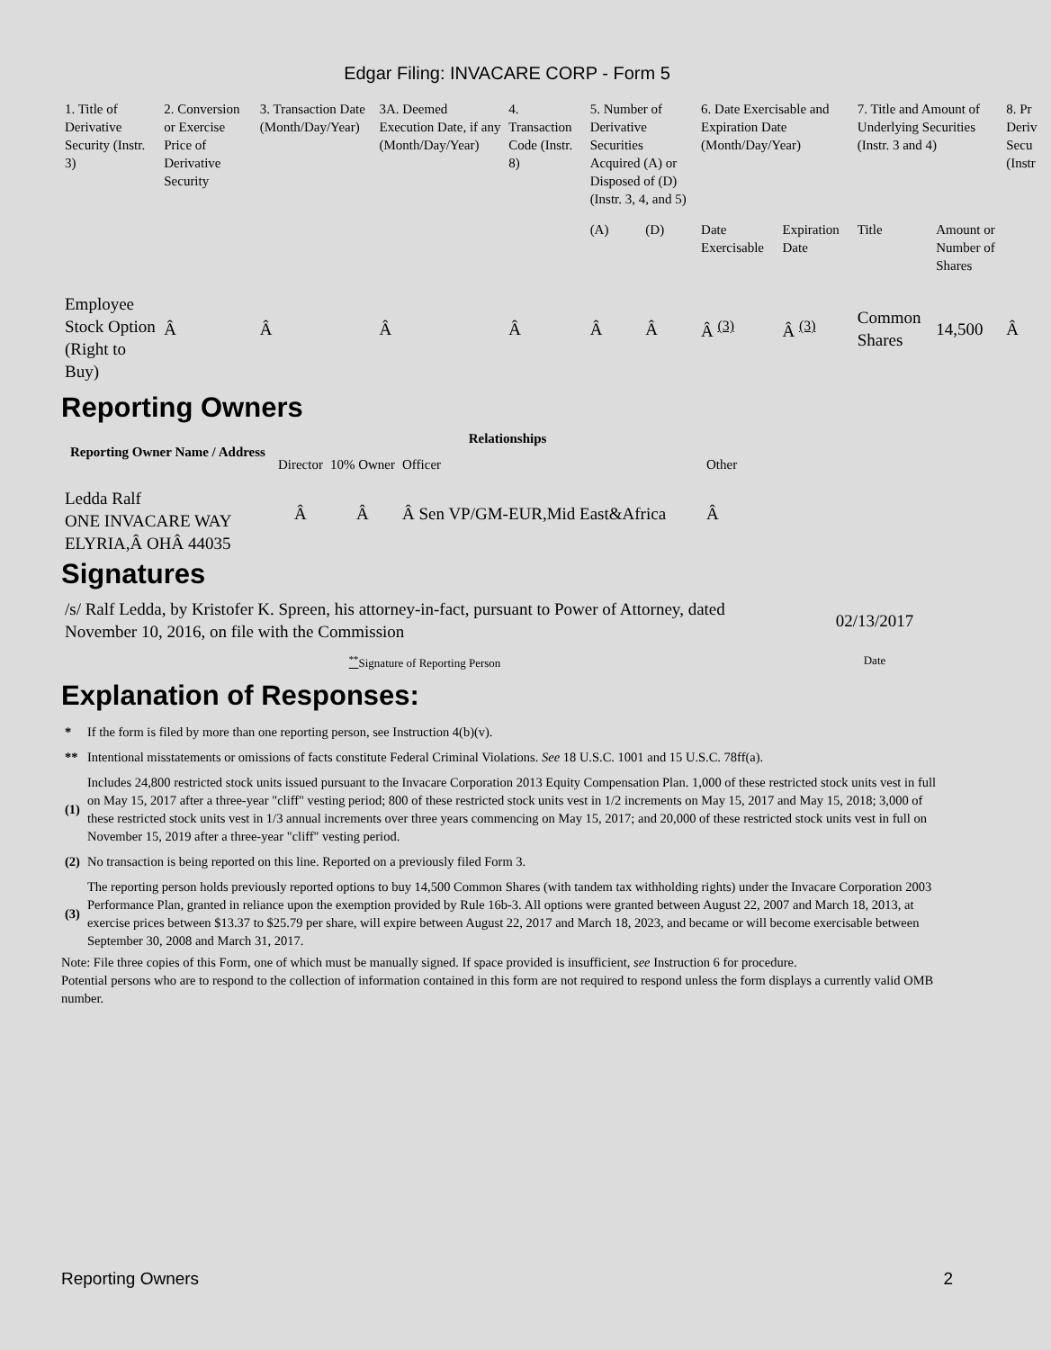Edgar Filing: INVACARE CORP - Form 5
| 1. Title of Derivative Security (Instr. 3) | 2. Conversion or Exercise Price of Derivative Security | 3. Transaction Date (Month/Day/Year) | 3A. Deemed Execution Date, if any (Month/Day/Year) | 4. Transaction Code (Instr. 8) | 5. Number of Derivative Securities Acquired (A) or Disposed of (D) (Instr. 3, 4, and 5) | | 6. Date Exercisable and Expiration Date (Month/Day/Year) | | 7. Title and Amount of Underlying Securities (Instr. 3 and 4) | | 8. Pr Deriv Secu (Instr |
| --- | --- | --- | --- | --- | --- | --- | --- | --- | --- | --- | --- |
| | | | | | (A) | (D) | Date Exercisable | Expiration Date | Title | Amount or Number of Shares | |
| Employee Stock Option (Right to Buy) | Â | Â | Â | Â | Â | Â | Â <sup>(3)</sup> | Â <sup>(3)</sup> | Common Shares | 14,500 | Â |
Reporting Owners
| Reporting Owner Name / Address | Relationships | | | |
| --- | --- | --- | --- | --- |
| | Director | 10% Owner | Officer | Other |
| Ledda Ralf ONE INVACARE WAY ELYRIA,Â OHÂ 44035 | Â | Â | Â Sen VP/GM-EUR,Mid East&Africa | Â |
Signatures
| /s/ Ralf Ledda, by Kristofer K. Spreen, his attorney-in-fact, pursuant to Power of Attorney, dated November 10, 2016, on file with the Commission | 02/13/2017 |
| <sup>**</sup> Signature of Reporting Person | Date |
Explanation of Responses:
| * | If the form is filed by more than one reporting person, see Instruction 4(b)(v). |
| ** | Intentional misstatements or omissions of facts constitute Federal Criminal Violations. See 18 U.S.C. 1001 and 15 U.S.C. 78ff(a). |
| (1) | Includes 24,800 restricted stock units issued pursuant to the Invacare Corporation 2013 Equity Compensation Plan. 1,000 of these restricted stock units vest in full on May 15, 2017 after a three-year "cliff" vesting period; 800 of these restricted stock units vest in 1/2 increments on May 15, 2017 and May 15, 2018; 3,000 of these restricted stock units vest in 1/3 annual increments over three years commencing on May 15, 2017; and 20,000 of these restricted stock units vest in full on November 15, 2019 after a three-year "cliff" vesting period. |
| (2) | No transaction is being reported on this line. Reported on a previously filed Form 3. |
| (3) | The reporting person holds previously reported options to buy 14,500 Common Shares (with tandem tax withholding rights) under the Invacare Corporation 2003 Performance Plan, granted in reliance upon the exemption provided by Rule 16b-3. All options were granted between August 22, 2007 and March 18, 2013, at exercise prices between $13.37 to $25.79 per share, will expire between August 22, 2017 and March 18, 2023, and became or will become exercisable between September 30, 2008 and March 31, 2017. |
Note: File three copies of this Form, one of which must be manually signed. If space provided is insufficient, see Instruction 6 for procedure.
Potential persons who are to respond to the collection of information contained in this form are not required to respond unless the form displays a currently valid OMB number.
Reporting Owners 2